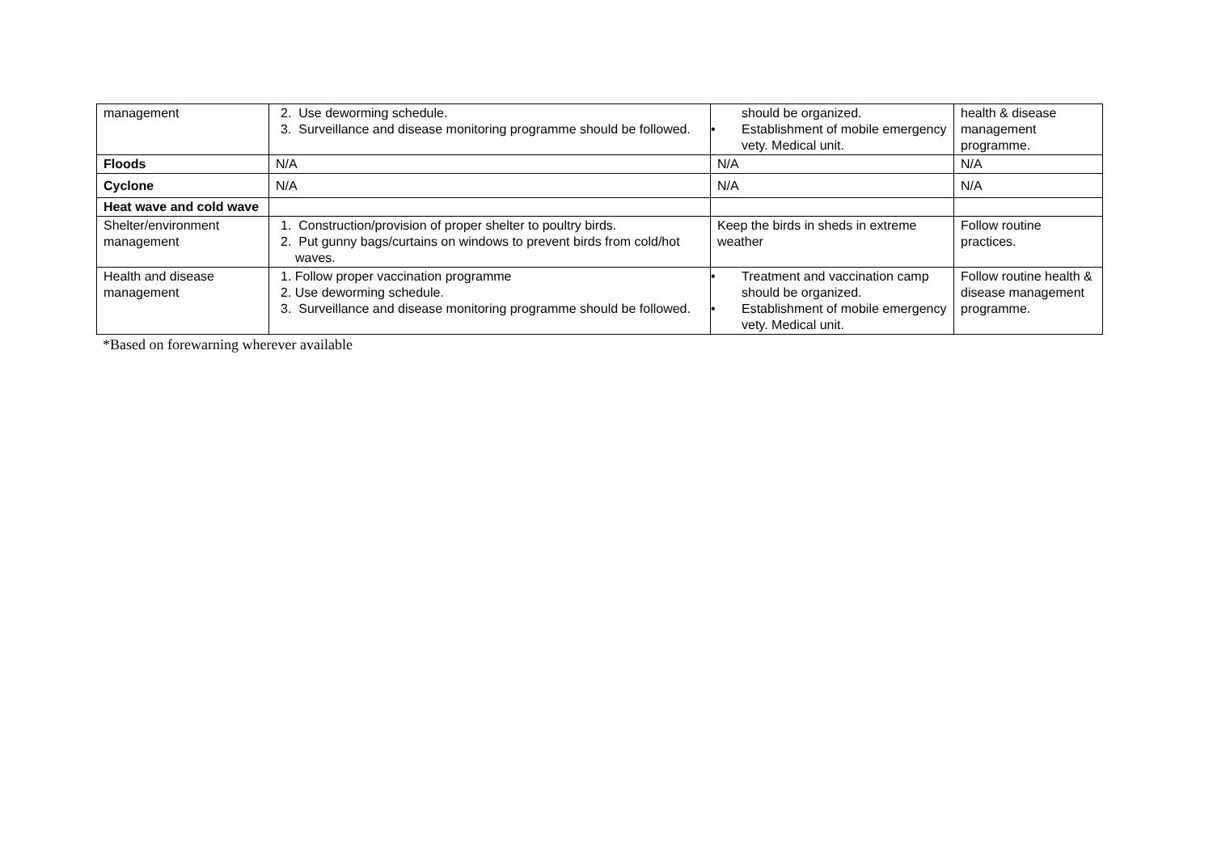| management | 2. Use deworming schedule. 3. Surveillance and disease monitoring programme should be followed. | should be organized. • Establishment of mobile emergency vety. Medical unit. | health & disease management programme. |
| Floods | N/A | N/A | N/A |
| Cyclone | N/A | N/A | N/A |
| Heat wave and cold wave | | | |
| Shelter/environment management | 1. Construction/provision of proper shelter to poultry birds. 2. Put gunny bags/curtains on windows to prevent birds from cold/hot waves. | Keep the birds in sheds in extreme weather | Follow routine practices. |
| Health and disease management | 1. Follow proper vaccination programme 2. Use deworming schedule. 3. Surveillance and disease monitoring programme should be followed. | • Treatment and vaccination camp should be organized. • Establishment of mobile emergency vety. Medical unit. | Follow routine health & disease management programme. |
*Based on forewarning wherever available